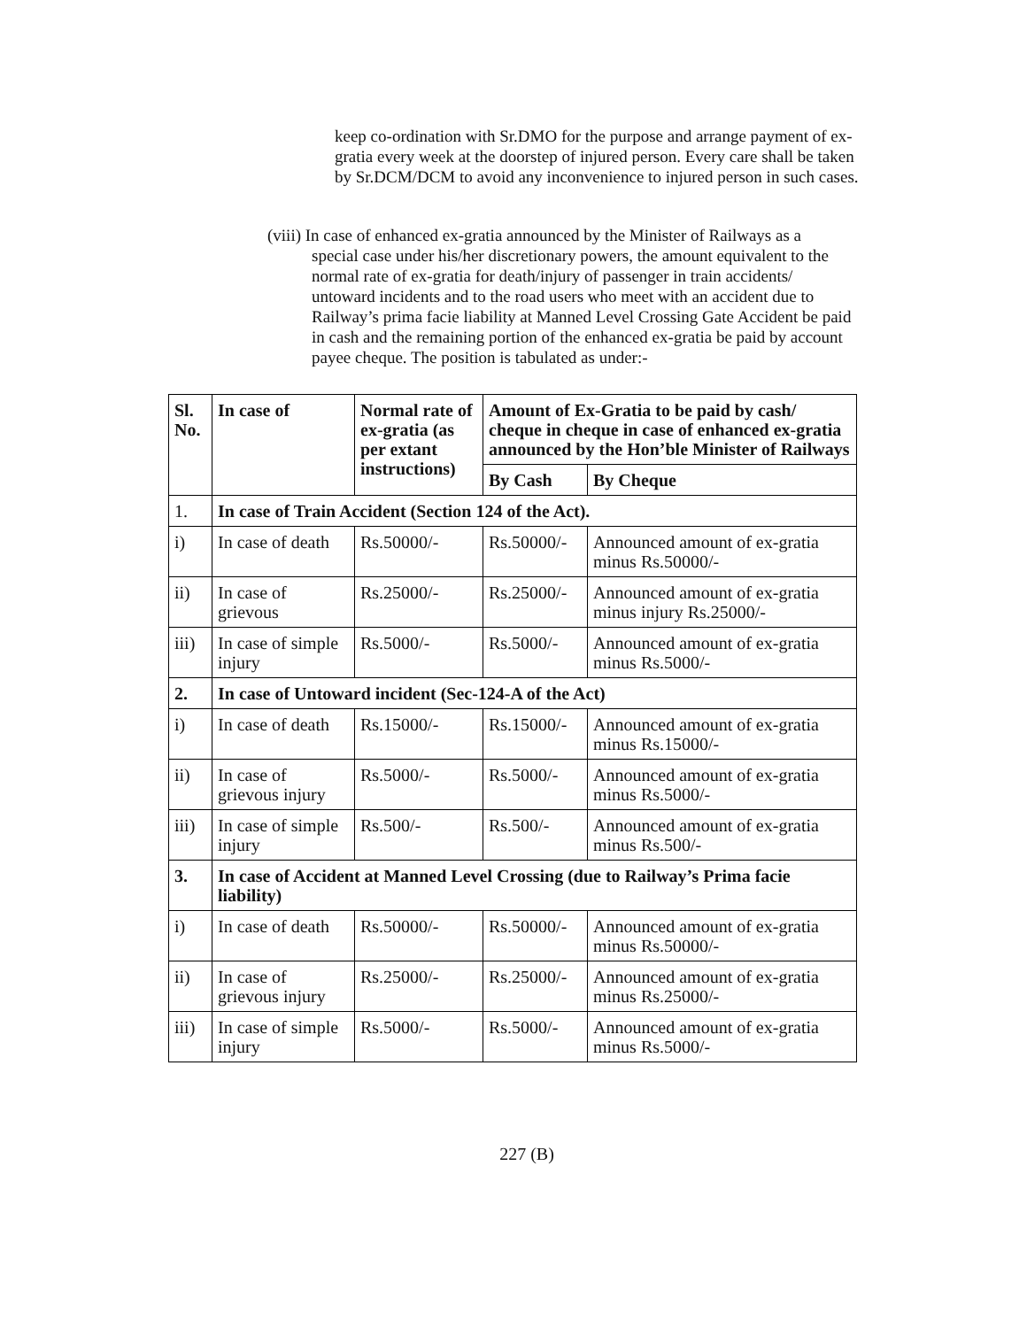keep co-ordination with Sr.DMO for the purpose and arrange payment of ex-gratia every week at the doorstep of injured person. Every care shall be taken by Sr.DCM/DCM to avoid any inconvenience to injured person in such cases.
(viii) In case of enhanced ex-gratia announced by the Minister of Railways as a
special case under his/her discretionary powers, the amount equivalent to the normal rate of ex-gratia for death/injury of passenger in train accidents/ untoward incidents and to the road users who meet with an accident due to Railway’s prima facie liability at Manned Level Crossing Gate Accident be paid in cash and the remaining portion of the enhanced ex-gratia be paid by account payee cheque. The position is tabulated as under:-
| Sl. No. | In case of | Normal rate of ex-gratia (as per extant instructions) | Amount of Ex-Gratia to be paid by cash/ cheque in cheque in case of enhanced ex-gratia announced by the Hon’ble Minister of Railways | |
| --- | --- | --- | --- | --- |
| | | | By Cash | By Cheque |
| 1. | In case of Train Accident (Section 124 of the Act). | | | |
| i) | In case of death | Rs.50000/- | Rs.50000/- | Announced amount of ex-gratia minus Rs.50000/- |
| ii) | In case of grievous | Rs.25000/- | Rs.25000/- | Announced amount of ex-gratia minus injury Rs.25000/- |
| iii) | In case of simple injury | Rs.5000/- | Rs.5000/- | Announced amount of ex-gratia minus Rs.5000/- |
| 2. | In case of Untoward incident (Sec-124-A of the Act) | | | |
| i) | In case of death | Rs.15000/- | Rs.15000/- | Announced amount of ex-gratia minus Rs.15000/- |
| ii) | In case of grievous injury | Rs.5000/- | Rs.5000/- | Announced amount of ex-gratia minus Rs.5000/- |
| iii) | In case of simple injury | Rs.500/- | Rs.500/- | Announced amount of ex-gratia minus Rs.500/- |
| 3. | In case of Accident at Manned Level Crossing (due to Railway’s Prima facie liability) | | | |
| i) | In case of death | Rs.50000/- | Rs.50000/- | Announced amount of ex-gratia minus Rs.50000/- |
| ii) | In case of grievous injury | Rs.25000/- | Rs.25000/- | Announced amount of ex-gratia minus Rs.25000/- |
| iii) | In case of simple injury | Rs.5000/- | Rs.5000/- | Announced amount of ex-gratia minus Rs.5000/- |
227 (B)